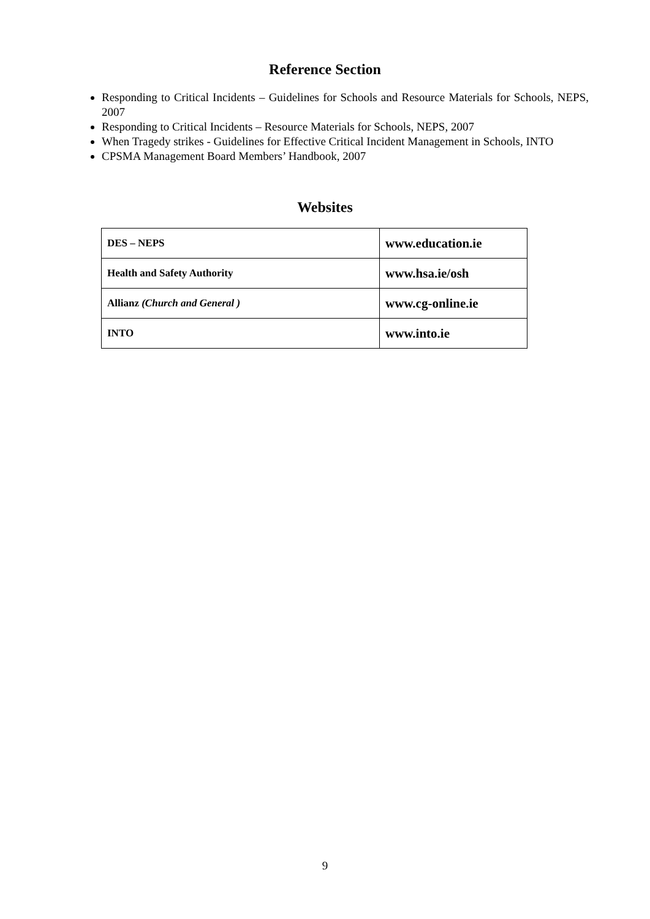Reference Section
Responding to Critical Incidents – Guidelines for Schools and Resource Materials for Schools, NEPS, 2007
Responding to Critical Incidents – Resource Materials for Schools, NEPS, 2007
When Tragedy strikes - Guidelines for Effective Critical Incident Management in Schools, INTO
CPSMA Management Board Members’ Handbook, 2007
Websites
| DES – NEPS | www.education.ie |
| Health and Safety Authority | www.hsa.ie/osh |
| Allianz (Church and General ) | www.cg-online.ie |
| INTO | www.into.ie |
9